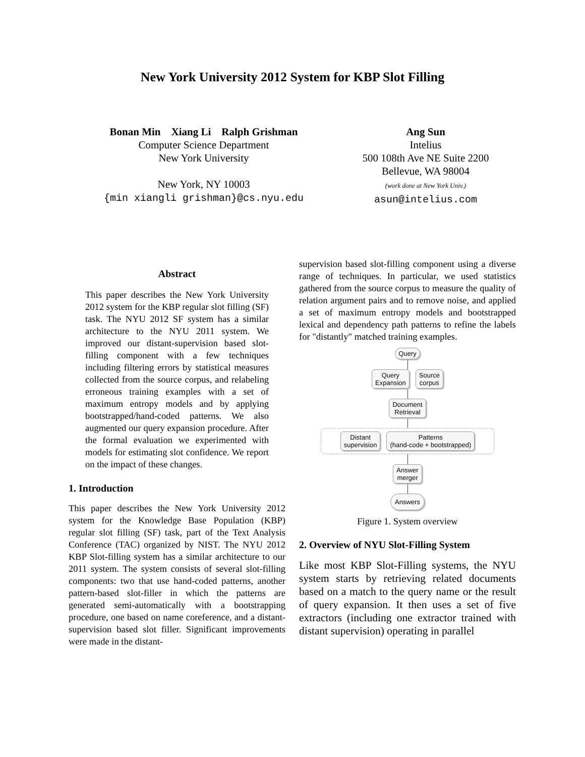New York University 2012 System for KBP Slot Filling
Bonan Min Xiang Li Ralph Grishman
Computer Science Department
New York University
New York, NY 10003
{min xiangli grishman}@cs.nyu.edu
Ang Sun
Intelius
500 108th Ave NE Suite 2200
Bellevue, WA 98004
(work done at New York Univ.)
asun@intelius.com
Abstract
This paper describes the New York University 2012 system for the KBP regular slot filling (SF) task. The NYU 2012 SF system has a similar architecture to the NYU 2011 system. We improved our distant-supervision based slot-filling component with a few techniques including filtering errors by statistical measures collected from the source corpus, and relabeling erroneous training examples with a set of maximum entropy models and by applying bootstrapped/hand-coded patterns. We also augmented our query expansion procedure. After the formal evaluation we experimented with models for estimating slot confidence. We report on the impact of these changes.
1. Introduction
This paper describes the New York University 2012 system for the Knowledge Base Population (KBP) regular slot filling (SF) task, part of the Text Analysis Conference (TAC) organized by NIST. The NYU 2012 KBP Slot-filling system has a similar architecture to our 2011 system. The system consists of several slot-filling components: two that use hand-coded patterns, another pattern-based slot-filler in which the patterns are generated semi-automatically with a bootstrapping procedure, one based on name coreference, and a distant-supervision based slot filler. Significant improvements were made in the distant-
supervision based slot-filling component using a diverse range of techniques. In particular, we used statistics gathered from the source corpus to measure the quality of relation argument pairs and to remove noise, and applied a set of maximum entropy models and bootstrapped lexical and dependency path patterns to refine the labels for "distantly" matched training examples.
Query
Query
Expansion Source
corpus
Document
Retrieval
Distant
supervision Patterns
(hand-code + bootstrapped)
Answer
merger
Answers
Figure 1. System overview
2. Overview of NYU Slot-Filling System
Like most KBP Slot-Filling systems, the NYU system starts by retrieving related documents based on a match to the query name or the result of query expansion. It then uses a set of five extractors (including one extractor trained with distant supervision) operating in parallel